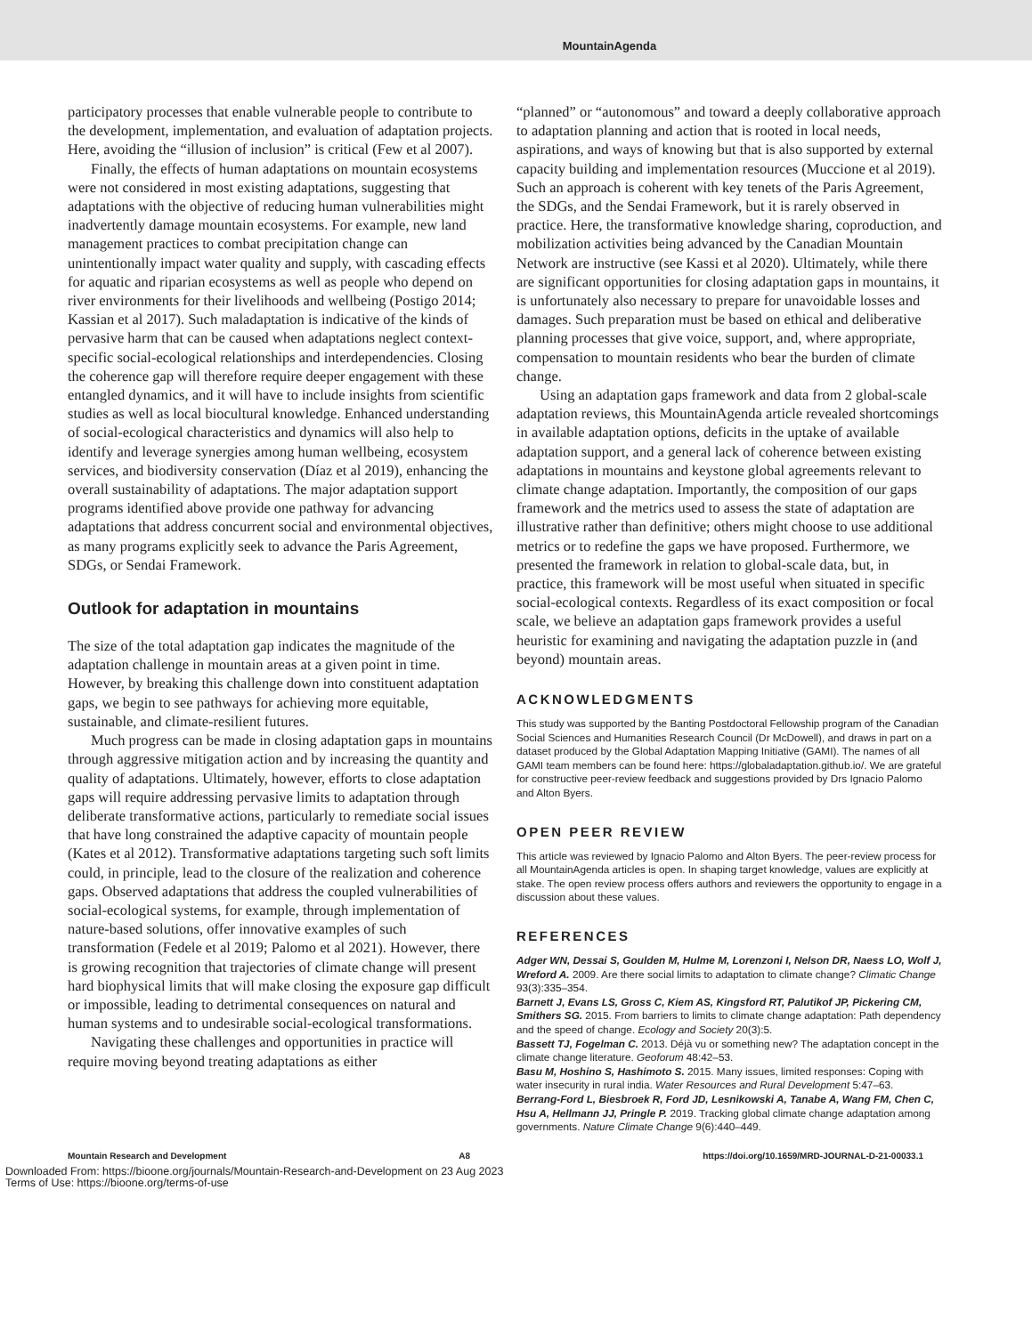MountainAgenda
participatory processes that enable vulnerable people to contribute to the development, implementation, and evaluation of adaptation projects. Here, avoiding the “illusion of inclusion” is critical (Few et al 2007).
Finally, the effects of human adaptations on mountain ecosystems were not considered in most existing adaptations, suggesting that adaptations with the objective of reducing human vulnerabilities might inadvertently damage mountain ecosystems. For example, new land management practices to combat precipitation change can unintentionally impact water quality and supply, with cascading effects for aquatic and riparian ecosystems as well as people who depend on river environments for their livelihoods and wellbeing (Postigo 2014; Kassian et al 2017). Such maladaptation is indicative of the kinds of pervasive harm that can be caused when adaptations neglect context-specific social-ecological relationships and interdependencies. Closing the coherence gap will therefore require deeper engagement with these entangled dynamics, and it will have to include insights from scientific studies as well as local biocultural knowledge. Enhanced understanding of social-ecological characteristics and dynamics will also help to identify and leverage synergies among human wellbeing, ecosystem services, and biodiversity conservation (Díaz et al 2019), enhancing the overall sustainability of adaptations. The major adaptation support programs identified above provide one pathway for advancing adaptations that address concurrent social and environmental objectives, as many programs explicitly seek to advance the Paris Agreement, SDGs, or Sendai Framework.
Outlook for adaptation in mountains
The size of the total adaptation gap indicates the magnitude of the adaptation challenge in mountain areas at a given point in time. However, by breaking this challenge down into constituent adaptation gaps, we begin to see pathways for achieving more equitable, sustainable, and climate-resilient futures.
Much progress can be made in closing adaptation gaps in mountains through aggressive mitigation action and by increasing the quantity and quality of adaptations. Ultimately, however, efforts to close adaptation gaps will require addressing pervasive limits to adaptation through deliberate transformative actions, particularly to remediate social issues that have long constrained the adaptive capacity of mountain people (Kates et al 2012). Transformative adaptations targeting such soft limits could, in principle, lead to the closure of the realization and coherence gaps. Observed adaptations that address the coupled vulnerabilities of social-ecological systems, for example, through implementation of nature-based solutions, offer innovative examples of such transformation (Fedele et al 2019; Palomo et al 2021). However, there is growing recognition that trajectories of climate change will present hard biophysical limits that will make closing the exposure gap difficult or impossible, leading to detrimental consequences on natural and human systems and to undesirable social-ecological transformations.
Navigating these challenges and opportunities in practice will require moving beyond treating adaptations as either
“planned” or “autonomous” and toward a deeply collaborative approach to adaptation planning and action that is rooted in local needs, aspirations, and ways of knowing but that is also supported by external capacity building and implementation resources (Muccione et al 2019). Such an approach is coherent with key tenets of the Paris Agreement, the SDGs, and the Sendai Framework, but it is rarely observed in practice. Here, the transformative knowledge sharing, coproduction, and mobilization activities being advanced by the Canadian Mountain Network are instructive (see Kassi et al 2020). Ultimately, while there are significant opportunities for closing adaptation gaps in mountains, it is unfortunately also necessary to prepare for unavoidable losses and damages. Such preparation must be based on ethical and deliberative planning processes that give voice, support, and, where appropriate, compensation to mountain residents who bear the burden of climate change.
Using an adaptation gaps framework and data from 2 global-scale adaptation reviews, this MountainAgenda article revealed shortcomings in available adaptation options, deficits in the uptake of available adaptation support, and a general lack of coherence between existing adaptations in mountains and keystone global agreements relevant to climate change adaptation. Importantly, the composition of our gaps framework and the metrics used to assess the state of adaptation are illustrative rather than definitive; others might choose to use additional metrics or to redefine the gaps we have proposed. Furthermore, we presented the framework in relation to global-scale data, but, in practice, this framework will be most useful when situated in specific social-ecological contexts. Regardless of its exact composition or focal scale, we believe an adaptation gaps framework provides a useful heuristic for examining and navigating the adaptation puzzle in (and beyond) mountain areas.
ACKNOWLEDGMENTS
This study was supported by the Banting Postdoctoral Fellowship program of the Canadian Social Sciences and Humanities Research Council (Dr McDowell), and draws in part on a dataset produced by the Global Adaptation Mapping Initiative (GAMI). The names of all GAMI team members can be found here: https://globaladaptation.github.io/. We are grateful for constructive peer-review feedback and suggestions provided by Drs Ignacio Palomo and Alton Byers.
OPEN PEER REVIEW
This article was reviewed by Ignacio Palomo and Alton Byers. The peer-review process for all MountainAgenda articles is open. In shaping target knowledge, values are explicitly at stake. The open review process offers authors and reviewers the opportunity to engage in a discussion about these values.
REFERENCES
Adger WN, Dessai S, Goulden M, Hulme M, Lorenzoni I, Nelson DR, Naess LO, Wolf J, Wreford A. 2009. Are there social limits to adaptation to climate change? Climatic Change 93(3):335–354.
Barnett J, Evans LS, Gross C, Kiem AS, Kingsford RT, Palutikof JP, Pickering CM, Smithers SG. 2015. From barriers to limits to climate change adaptation: Path dependency and the speed of change. Ecology and Society 20(3):5.
Bassett TJ, Fogelman C. 2013. Déjà vu or something new? The adaptation concept in the climate change literature. Geoforum 48:42–53.
Basu M, Hoshino S, Hashimoto S. 2015. Many issues, limited responses: Coping with water insecurity in rural india. Water Resources and Rural Development 5:47–63.
Berrang-Ford L, Biesbroek R, Ford JD, Lesnikowski A, Tanabe A, Wang FM, Chen C, Hsu A, Hellmann JJ, Pringle P. 2019. Tracking global climate change adaptation among governments. Nature Climate Change 9(6):440–449.
Mountain Research and Development A8 https://doi.org/10.1659/MRD-JOURNAL-D-21-00033.1
Downloaded From: https://bioone.org/journals/Mountain-Research-and-Development on 23 Aug 2023
Terms of Use: https://bioone.org/terms-of-use